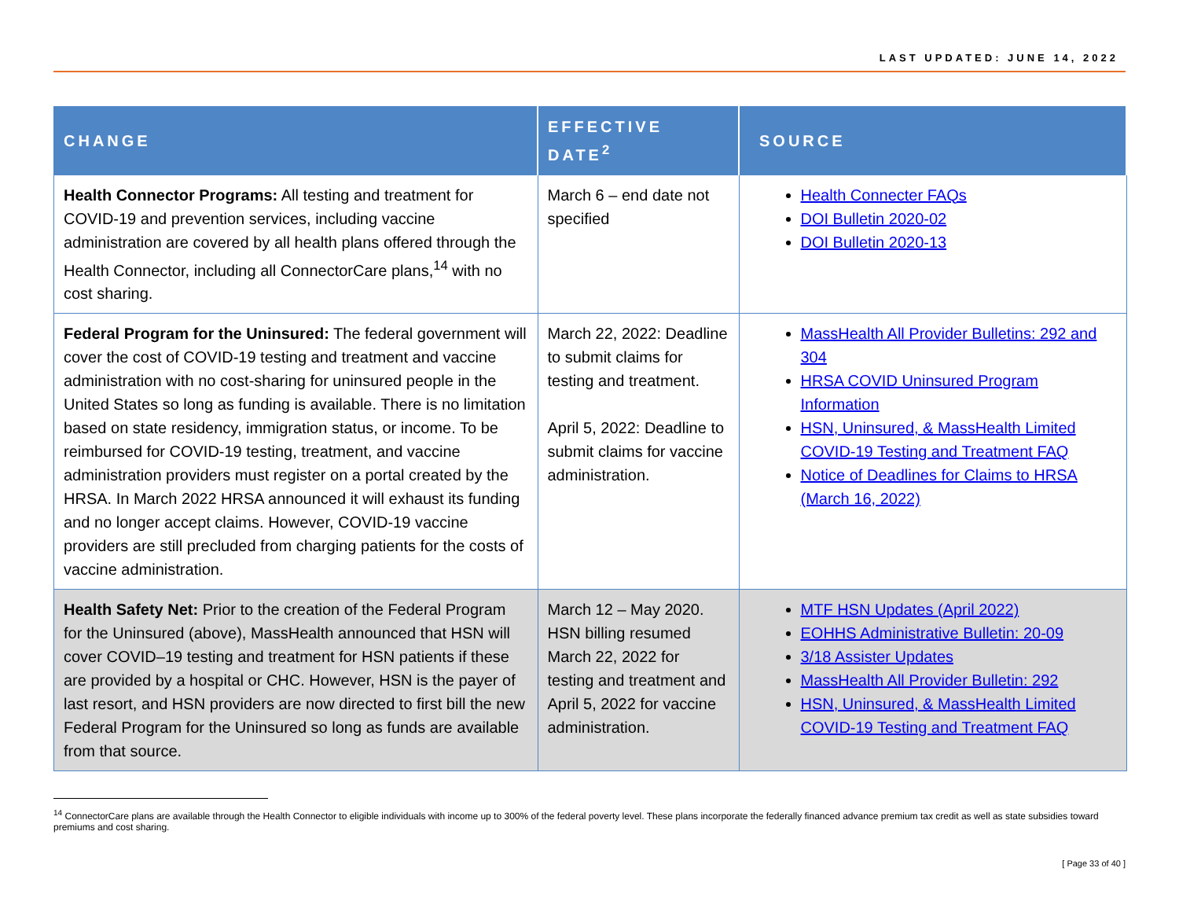LAST UPDATED: JUNE 14, 2022
| CHANGE | EFFECTIVE DATE<sup>2</sup> | SOURCE |
| --- | --- | --- |
| Health Connector Programs: All testing and treatment for COVID-19 and prevention services, including vaccine administration are covered by all health plans offered through the Health Connector, including all ConnectorCare plans,<sup>14</sup> with no cost sharing. | March 6 – end date not specified | Health Connecter FAQs DOI Bulletin 2020-02 DOI Bulletin 2020-13 |
| Federal Program for the Uninsured: The federal government will cover the cost of COVID-19 testing and treatment and vaccine administration with no cost-sharing for uninsured people in the United States so long as funding is available. There is no limitation based on state residency, immigration status, or income. To be reimbursed for COVID-19 testing, treatment, and vaccine administration providers must register on a portal created by the HRSA. In March 2022 HRSA announced it will exhaust its funding and no longer accept claims. However, COVID-19 vaccine providers are still precluded from charging patients for the costs of vaccine administration. | March 22, 2022: Deadline to submit claims for testing and treatment. April 5, 2022: Deadline to submit claims for vaccine administration. | MassHealth All Provider Bulletins: 292 and 304 HRSA COVID Uninsured Program Information HSN, Uninsured, & MassHealth Limited COVID-19 Testing and Treatment FAQ Notice of Deadlines for Claims to HRSA (March 16, 2022) |
| Health Safety Net: Prior to the creation of the Federal Program for the Uninsured (above), MassHealth announced that HSN will cover COVID–19 testing and treatment for HSN patients if these are provided by a hospital or CHC. However, HSN is the payer of last resort, and HSN providers are now directed to first bill the new Federal Program for the Uninsured so long as funds are available from that source. | March 12 – May 2020. HSN billing resumed March 22, 2022 for testing and treatment and April 5, 2022 for vaccine administration. | MTF HSN Updates (April 2022) EOHHS Administrative Bulletin: 20-09 3/18 Assister Updates MassHealth All Provider Bulletin: 292 HSN, Uninsured, & MassHealth Limited COVID-19 Testing and Treatment FAQ |
<sup>14</sup> ConnectorCare plans are available through the Health Connector to eligible individuals with income up to 300% of the federal poverty level. These plans incorporate the federally financed advance premium tax credit as well as state subsidies toward premiums and cost sharing.
[ Page 33 of 40 ]